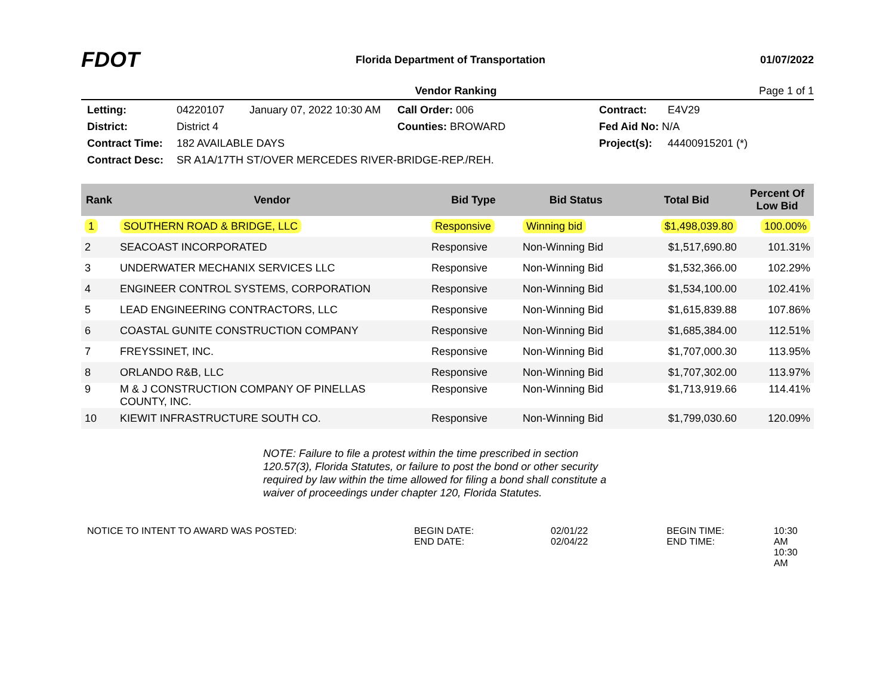FDOT
Florida Department of Transportation
01/07/2022
Vendor Ranking Page 1 of 1
Letting: 04220107 January 07, 2022 10:30 AM Call Order: 006 Contract: E4V29
District: District 4 Counties: BROWARD Fed Aid No: N/A
Contract Time: 182 AVAILABLE DAYS Project(s): 44400915201 (*)
Contract Desc: SR A1A/17TH ST/OVER MERCEDES RIVER-BRIDGE-REP./REH.
| Rank | Vendor | Bid Type | Bid Status | Total Bid | Percent Of Low Bid |
| --- | --- | --- | --- | --- | --- |
| 1 | SOUTHERN ROAD & BRIDGE, LLC | Responsive | Winning bid | $1,498,039.80 | 100.00% |
| 2 | SEACOAST INCORPORATED | Responsive | Non-Winning Bid | $1,517,690.80 | 101.31% |
| 3 | UNDERWATER MECHANIX SERVICES LLC | Responsive | Non-Winning Bid | $1,532,366.00 | 102.29% |
| 4 | ENGINEER CONTROL SYSTEMS, CORPORATION | Responsive | Non-Winning Bid | $1,534,100.00 | 102.41% |
| 5 | LEAD ENGINEERING CONTRACTORS, LLC | Responsive | Non-Winning Bid | $1,615,839.88 | 107.86% |
| 6 | COASTAL GUNITE CONSTRUCTION COMPANY | Responsive | Non-Winning Bid | $1,685,384.00 | 112.51% |
| 7 | FREYSSINET, INC. | Responsive | Non-Winning Bid | $1,707,000.30 | 113.95% |
| 8 | ORLANDO R&B, LLC | Responsive | Non-Winning Bid | $1,707,302.00 | 113.97% |
| 9 | M & J CONSTRUCTION COMPANY OF PINELLAS COUNTY, INC. | Responsive | Non-Winning Bid | $1,713,919.66 | 114.41% |
| 10 | KIEWIT INFRASTRUCTURE SOUTH CO. | Responsive | Non-Winning Bid | $1,799,030.60 | 120.09% |
NOTE: Failure to file a protest within the time prescribed in section 120.57(3), Florida Statutes, or failure to post the bond or other security required by law within the time allowed for filing a bond shall constitute a waiver of proceedings under chapter 120, Florida Statutes.
NOTICE TO INTENT TO AWARD WAS POSTED: BEGIN DATE:
END DATE:
02/01/22
02/04/22
BEGIN TIME:
END TIME:
10:30 AM
10:30 AM